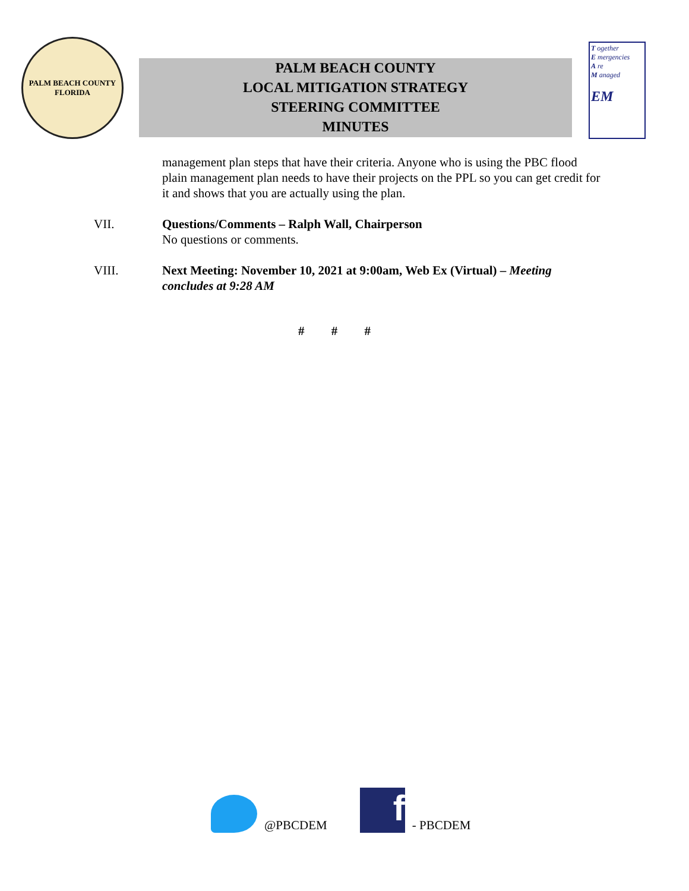PALM BEACH COUNTY
FLORIDA
PALM BEACH COUNTY
LOCAL MITIGATION STRATEGY
STEERING COMMITTEE
MINUTES
T ogether
E mergencies
A re
M anaged
EM
management plan steps that have their criteria. Anyone who is using the PBC flood plain management plan needs to have their projects on the PPL so you can get credit for it and shows that you are actually using the plan.
VII. Questions/Comments – Ralph Wall, Chairperson
No questions or comments.
VIII. Next Meeting: November 10, 2021 at 9:00am, Web Ex (Virtual) – Meeting concludes at 9:28 AM
# # #
@PBCDEM
f
- PBCDEM